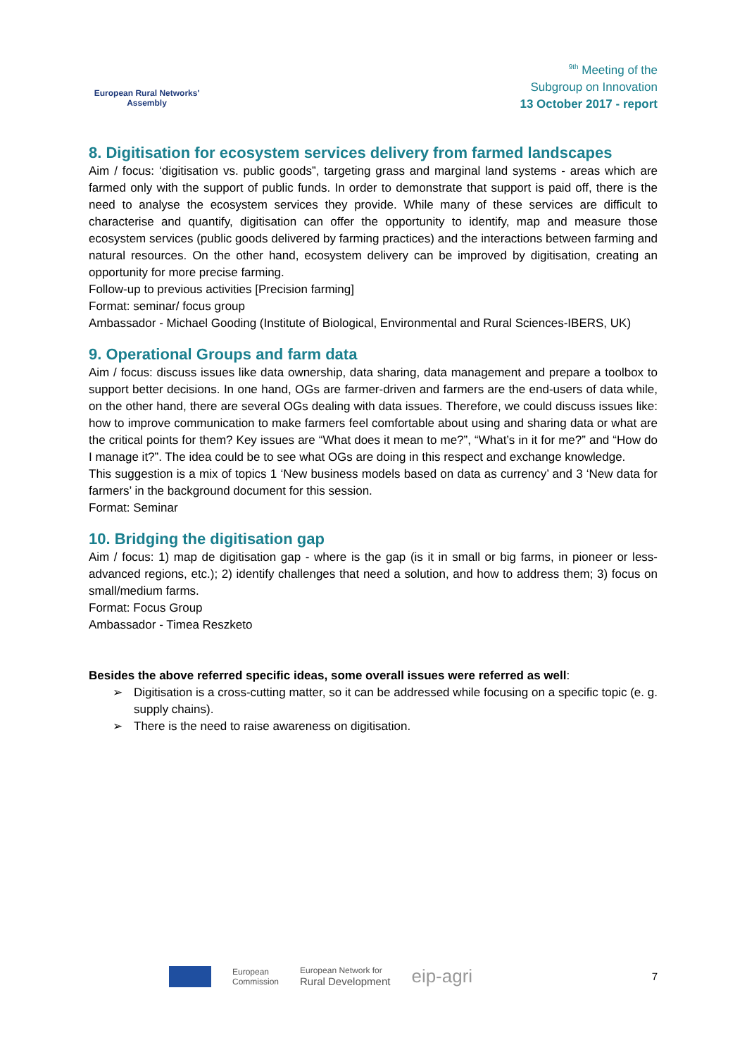European Rural Networks' Assembly
<sup>9th</sup> Meeting of the
Subgroup on Innovation
13 October 2017 - report
8. Digitisation for ecosystem services delivery from farmed landscapes
Aim / focus: ‘digitisation vs. public goods”, targeting grass and marginal land systems - areas which are farmed only with the support of public funds. In order to demonstrate that support is paid off, there is the need to analyse the ecosystem services they provide. While many of these services are difficult to characterise and quantify, digitisation can offer the opportunity to identify, map and measure those ecosystem services (public goods delivered by farming practices) and the interactions between farming and natural resources. On the other hand, ecosystem delivery can be improved by digitisation, creating an opportunity for more precise farming.
Follow-up to previous activities [Precision farming]
Format: seminar/ focus group
Ambassador - Michael Gooding (Institute of Biological, Environmental and Rural Sciences-IBERS, UK)
9. Operational Groups and farm data
Aim / focus: discuss issues like data ownership, data sharing, data management and prepare a toolbox to support better decisions. In one hand, OGs are farmer-driven and farmers are the end-users of data while, on the other hand, there are several OGs dealing with data issues. Therefore, we could discuss issues like: how to improve communication to make farmers feel comfortable about using and sharing data or what are the critical points for them? Key issues are “What does it mean to me?”, “What’s in it for me?” and “How do I manage it?”. The idea could be to see what OGs are doing in this respect and exchange knowledge.
This suggestion is a mix of topics 1 ‘New business models based on data as currency’ and 3 ‘New data for farmers’ in the background document for this session.
Format: Seminar
10. Bridging the digitisation gap
Aim / focus: 1) map de digitisation gap - where is the gap (is it in small or big farms, in pioneer or less-advanced regions, etc.); 2) identify challenges that need a solution, and how to address them; 3) focus on small/medium farms.
Format: Focus Group
Ambassador - Timea Reszketo
Besides the above referred specific ideas, some overall issues were referred as well:
➢ Digitisation is a cross-cutting matter, so it can be addressed while focusing on a specific topic (e. g. supply chains).
➢ There is the need to raise awareness on digitisation.
European
Commission
European Network for
Rural Development
eip-agri
7